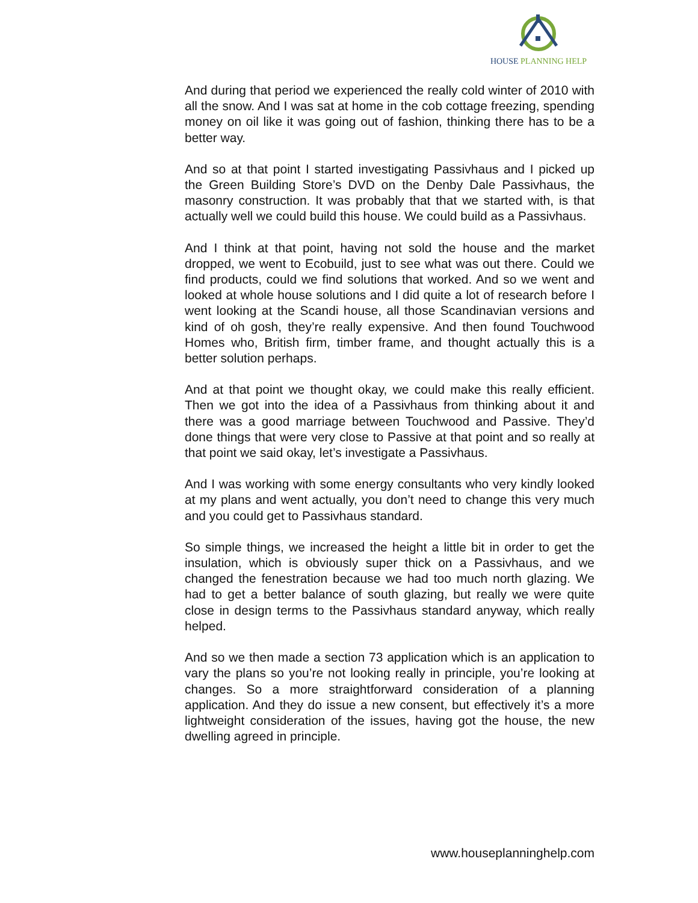HOUSE PLANNING HELP
And during that period we experienced the really cold winter of 2010 with all the snow. And I was sat at home in the cob cottage freezing, spending money on oil like it was going out of fashion, thinking there has to be a better way.
And so at that point I started investigating Passivhaus and I picked up the Green Building Store’s DVD on the Denby Dale Passivhaus, the masonry construction. It was probably that that we started with, is that actually well we could build this house. We could build as a Passivhaus.
And I think at that point, having not sold the house and the market dropped, we went to Ecobuild, just to see what was out there. Could we find products, could we find solutions that worked. And so we went and looked at whole house solutions and I did quite a lot of research before I went looking at the Scandi house, all those Scandinavian versions and kind of oh gosh, they’re really expensive. And then found Touchwood Homes who, British firm, timber frame, and thought actually this is a better solution perhaps.
And at that point we thought okay, we could make this really efficient. Then we got into the idea of a Passivhaus from thinking about it and there was a good marriage between Touchwood and Passive. They’d done things that were very close to Passive at that point and so really at that point we said okay, let’s investigate a Passivhaus.
And I was working with some energy consultants who very kindly looked at my plans and went actually, you don’t need to change this very much and you could get to Passivhaus standard.
So simple things, we increased the height a little bit in order to get the insulation, which is obviously super thick on a Passivhaus, and we changed the fenestration because we had too much north glazing. We had to get a better balance of south glazing, but really we were quite close in design terms to the Passivhaus standard anyway, which really helped.
And so we then made a section 73 application which is an application to vary the plans so you’re not looking really in principle, you’re looking at changes. So a more straightforward consideration of a planning application. And they do issue a new consent, but effectively it’s a more lightweight consideration of the issues, having got the house, the new dwelling agreed in principle.
www.houseplanninghelp.com